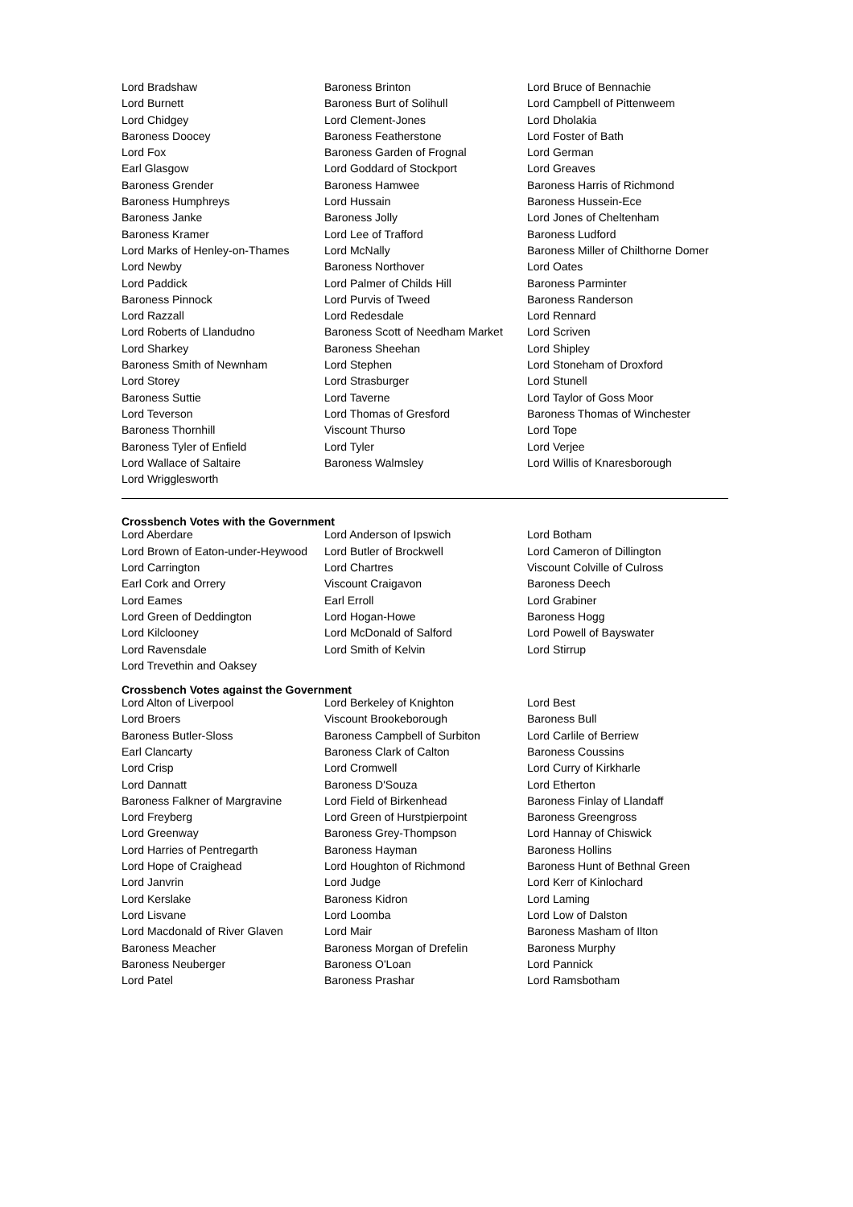| Lord Bradshaw | Baroness Brinton | Lord Bruce of Bennachie |
| Lord Burnett | Baroness Burt of Solihull | Lord Campbell of Pittenweem |
| Lord Chidgey | Lord Clement-Jones | Lord Dholakia |
| Baroness Doocey | Baroness Featherstone | Lord Foster of Bath |
| Lord Fox | Baroness Garden of Frognal | Lord German |
| Earl Glasgow | Lord Goddard of Stockport | Lord Greaves |
| Baroness Grender | Baroness Hamwee | Baroness Harris of Richmond |
| Baroness Humphreys | Lord Hussain | Baroness Hussein-Ece |
| Baroness Janke | Baroness Jolly | Lord Jones of Cheltenham |
| Baroness Kramer | Lord Lee of Trafford | Baroness Ludford |
| Lord Marks of Henley-on-Thames | Lord McNally | Baroness Miller of Chilthorne Domer |
| Lord Newby | Baroness Northover | Lord Oates |
| Lord Paddick | Lord Palmer of Childs Hill | Baroness Parminter |
| Baroness Pinnock | Lord Purvis of Tweed | Baroness Randerson |
| Lord Razzall | Lord Redesdale | Lord Rennard |
| Lord Roberts of Llandudno | Baroness Scott of Needham Market | Lord Scriven |
| Lord Sharkey | Baroness Sheehan | Lord Shipley |
| Baroness Smith of Newnham | Lord Stephen | Lord Stoneham of Droxford |
| Lord Storey | Lord Strasburger | Lord Stunell |
| Baroness Suttie | Lord Taverne | Lord Taylor of Goss Moor |
| Lord Teverson | Lord Thomas of Gresford | Baroness Thomas of Winchester |
| Baroness Thornhill | Viscount Thurso | Lord Tope |
| Baroness Tyler of Enfield | Lord Tyler | Lord Verjee |
| Lord Wallace of Saltaire | Baroness Walmsley | Lord Willis of Knaresborough |
| Lord Wrigglesworth | | |
Crossbench Votes with the Government
| Lord Aberdare | Lord Anderson of Ipswich | Lord Botham |
| Lord Brown of Eaton-under-Heywood | Lord Butler of Brockwell | Lord Cameron of Dillington |
| Lord Carrington | Lord Chartres | Viscount Colville of Culross |
| Earl Cork and Orrery | Viscount Craigavon | Baroness Deech |
| Lord Eames | Earl Erroll | Lord Grabiner |
| Lord Green of Deddington | Lord Hogan-Howe | Baroness Hogg |
| Lord Kilclooney | Lord McDonald of Salford | Lord Powell of Bayswater |
| Lord Ravensdale | Lord Smith of Kelvin | Lord Stirrup |
| Lord Trevethin and Oaksey | | |
Crossbench Votes against the Government
| Lord Alton of Liverpool | Lord Berkeley of Knighton | Lord Best |
| Lord Broers | Viscount Brookeborough | Baroness Bull |
| Baroness Butler-Sloss | Baroness Campbell of Surbiton | Lord Carlile of Berriew |
| Earl Clancarty | Baroness Clark of Calton | Baroness Coussins |
| Lord Crisp | Lord Cromwell | Lord Curry of Kirkharle |
| Lord Dannatt | Baroness D'Souza | Lord Etherton |
| Baroness Falkner of Margravine | Lord Field of Birkenhead | Baroness Finlay of Llandaff |
| Lord Freyberg | Lord Green of Hurstpierpoint | Baroness Greengross |
| Lord Greenway | Baroness Grey-Thompson | Lord Hannay of Chiswick |
| Lord Harries of Pentregarth | Baroness Hayman | Baroness Hollins |
| Lord Hope of Craighead | Lord Houghton of Richmond | Baroness Hunt of Bethnal Green |
| Lord Janvrin | Lord Judge | Lord Kerr of Kinlochard |
| Lord Kerslake | Baroness Kidron | Lord Laming |
| Lord Lisvane | Lord Loomba | Lord Low of Dalston |
| Lord Macdonald of River Glaven | Lord Mair | Baroness Masham of Ilton |
| Baroness Meacher | Baroness Morgan of Drefelin | Baroness Murphy |
| Baroness Neuberger | Baroness O'Loan | Lord Pannick |
| Lord Patel | Baroness Prashar | Lord Ramsbotham |